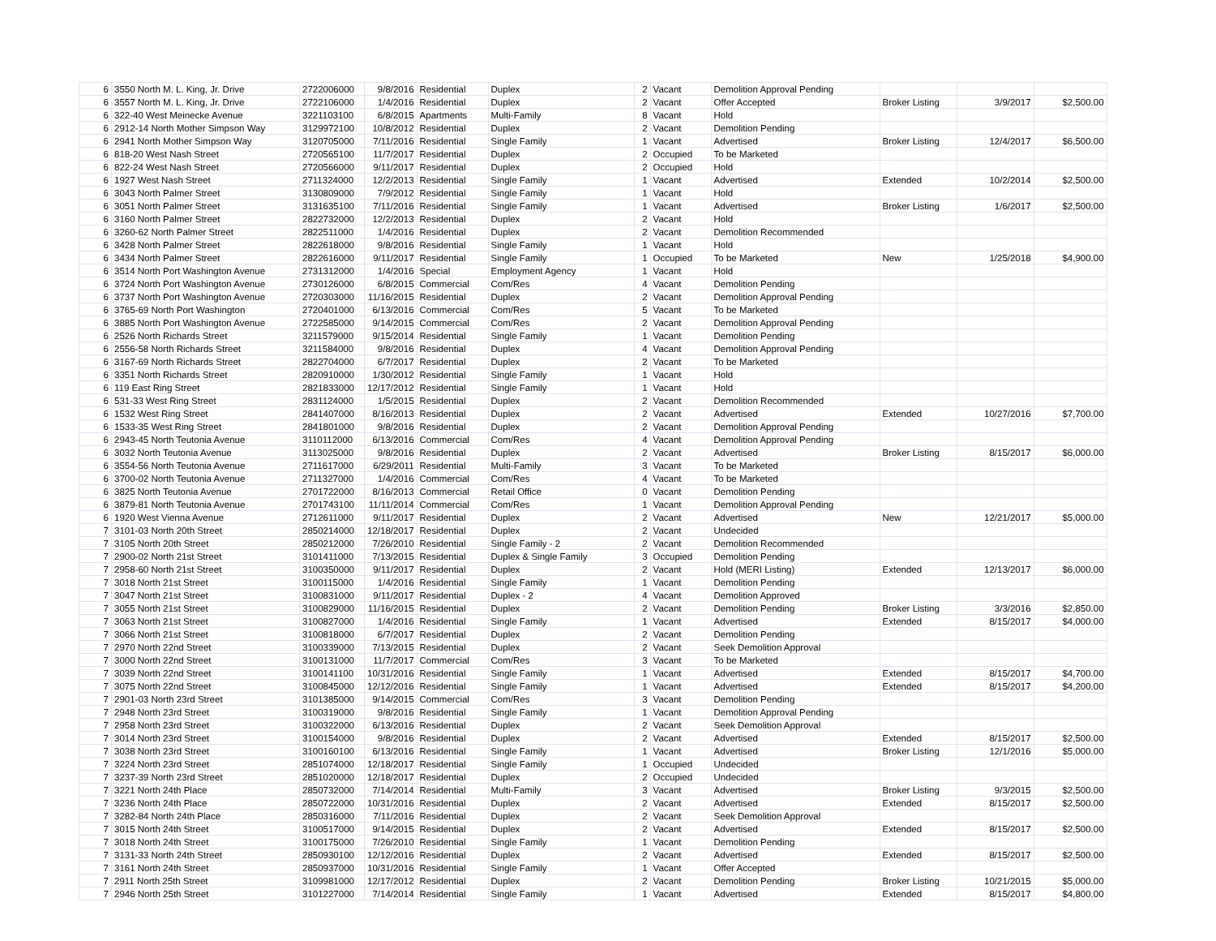| 6 | 3550 North M. L. King, Jr. Drive | 2722006000 | 9/8/2016 | Residential | Duplex | 2 | Vacant | Demolition Approval Pending | | | |
| 6 | 3557 North M. L. King, Jr. Drive | 2722106000 | 1/4/2016 | Residential | Duplex | 2 | Vacant | Offer Accepted | Broker Listing | 3/9/2017 | $2,500.00 |
| 6 | 322-40 West Meinecke Avenue | 3221103100 | 6/8/2015 | Apartments | Multi-Family | 8 | Vacant | Hold | | | |
| 6 | 2912-14 North Mother Simpson Way | 3129972100 | 10/8/2012 | Residential | Duplex | 2 | Vacant | Demolition Pending | | | |
| 6 | 2941 North Mother Simpson Way | 3120705000 | 7/11/2016 | Residential | Single Family | 1 | Vacant | Advertised | Broker Listing | 12/4/2017 | $6,500.00 |
| 6 | 818-20 West Nash Street | 2720565100 | 11/7/2017 | Residential | Duplex | 2 | Occupied | To be Marketed | | | |
| 6 | 822-24 West Nash Street | 2720566000 | 9/11/2017 | Residential | Duplex | 2 | Occupied | Hold | | | |
| 6 | 1927 West Nash Street | 2711324000 | 12/2/2013 | Residential | Single Family | 1 | Vacant | Advertised | Extended | 10/2/2014 | $2,500.00 |
| 6 | 3043 North Palmer Street | 3130809000 | 7/9/2012 | Residential | Single Family | 1 | Vacant | Hold | | | |
| 6 | 3051 North Palmer Street | 3131635100 | 7/11/2016 | Residential | Single Family | 1 | Vacant | Advertised | Broker Listing | 1/6/2017 | $2,500.00 |
| 6 | 3160 North Palmer Street | 2822732000 | 12/2/2013 | Residential | Duplex | 2 | Vacant | Hold | | | |
| 6 | 3260-62 North Palmer Street | 2822511000 | 1/4/2016 | Residential | Duplex | 2 | Vacant | Demolition Recommended | | | |
| 6 | 3428 North Palmer Street | 2822618000 | 9/8/2016 | Residential | Single Family | 1 | Vacant | Hold | | | |
| 6 | 3434 North Palmer Street | 2822616000 | 9/11/2017 | Residential | Single Family | 1 | Occupied | To be Marketed | New | 1/25/2018 | $4,900.00 |
| 6 | 3514 North Port Washington Avenue | 2731312000 | 1/4/2016 | Special | Employment Agency | 1 | Vacant | Hold | | | |
| 6 | 3724 North Port Washington Avenue | 2730126000 | 6/8/2015 | Commercial | Com/Res | 4 | Vacant | Demolition Pending | | | |
| 6 | 3737 North Port Washington Avenue | 2720303000 | 11/16/2015 | Residential | Duplex | 2 | Vacant | Demolition Approval Pending | | | |
| 6 | 3765-69 North Port Washington | 2720401000 | 6/13/2016 | Commercial | Com/Res | 5 | Vacant | To be Marketed | | | |
| 6 | 3885 North Port Washington Avenue | 2722585000 | 9/14/2015 | Commercial | Com/Res | 2 | Vacant | Demolition Approval Pending | | | |
| 6 | 2526 North Richards Street | 3211579000 | 9/15/2014 | Residential | Single Family | 1 | Vacant | Demolition Pending | | | |
| 6 | 2556-58 North Richards Street | 3211584000 | 9/8/2016 | Residential | Duplex | 4 | Vacant | Demolition Approval Pending | | | |
| 6 | 3167-69 North Richards Street | 2822704000 | 6/7/2017 | Residential | Duplex | 2 | Vacant | To be Marketed | | | |
| 6 | 3351 North Richards Street | 2820910000 | 1/30/2012 | Residential | Single Family | 1 | Vacant | Hold | | | |
| 6 | 119 East Ring Street | 2821833000 | 12/17/2012 | Residential | Single Family | 1 | Vacant | Hold | | | |
| 6 | 531-33 West Ring Street | 2831124000 | 1/5/2015 | Residential | Duplex | 2 | Vacant | Demolition Recommended | | | |
| 6 | 1532 West Ring Street | 2841407000 | 8/16/2013 | Residential | Duplex | 2 | Vacant | Advertised | Extended | 10/27/2016 | $7,700.00 |
| 6 | 1533-35 West Ring Street | 2841801000 | 9/8/2016 | Residential | Duplex | 2 | Vacant | Demolition Approval Pending | | | |
| 6 | 2943-45 North Teutonia Avenue | 3110112000 | 6/13/2016 | Commercial | Com/Res | 4 | Vacant | Demolition Approval Pending | | | |
| 6 | 3032 North Teutonia Avenue | 3113025000 | 9/8/2016 | Residential | Duplex | 2 | Vacant | Advertised | Broker Listing | 8/15/2017 | $6,000.00 |
| 6 | 3554-56 North Teutonia Avenue | 2711617000 | 6/29/2011 | Residential | Multi-Family | 3 | Vacant | To be Marketed | | | |
| 6 | 3700-02 North Teutonia Avenue | 2711327000 | 1/4/2016 | Commercial | Com/Res | 4 | Vacant | To be Marketed | | | |
| 6 | 3825 North Teutonia Avenue | 2701722000 | 8/16/2013 | Commercial | Retail Office | 0 | Vacant | Demolition Pending | | | |
| 6 | 3879-81 North Teutonia Avenue | 2701743100 | 11/11/2014 | Commercial | Com/Res | 1 | Vacant | Demolition Approval Pending | | | |
| 6 | 1920 West Vienna Avenue | 2712611000 | 9/11/2017 | Residential | Duplex | 2 | Vacant | Advertised | New | 12/21/2017 | $5,000.00 |
| 7 | 3101-03 North 20th Street | 2850214000 | 12/18/2017 | Residential | Duplex | 2 | Vacant | Undecided | | | |
| 7 | 3105 North 20th Street | 2850212000 | 7/26/2010 | Residential | Single Family - 2 | 2 | Vacant | Demolition Recommended | | | |
| 7 | 2900-02 North 21st Street | 3101411000 | 7/13/2015 | Residential | Duplex & Single Family | 3 | Occupied | Demolition Pending | | | |
| 7 | 2958-60 North 21st Street | 3100350000 | 9/11/2017 | Residential | Duplex | 2 | Vacant | Hold (MERI Listing) | Extended | 12/13/2017 | $6,000.00 |
| 7 | 3018 North 21st Street | 3100115000 | 1/4/2016 | Residential | Single Family | 1 | Vacant | Demolition Pending | | | |
| 7 | 3047 North 21st Street | 3100831000 | 9/11/2017 | Residential | Duplex - 2 | 4 | Vacant | Demolition Approved | | | |
| 7 | 3055 North 21st Street | 3100829000 | 11/16/2015 | Residential | Duplex | 2 | Vacant | Demolition Pending | Broker Listing | 3/3/2016 | $2,850.00 |
| 7 | 3063 North 21st Street | 3100827000 | 1/4/2016 | Residential | Single Family | 1 | Vacant | Advertised | Extended | 8/15/2017 | $4,000.00 |
| 7 | 3066 North 21st Street | 3100818000 | 6/7/2017 | Residential | Duplex | 2 | Vacant | Demolition Pending | | | |
| 7 | 2970 North 22nd Street | 3100339000 | 7/13/2015 | Residential | Duplex | 2 | Vacant | Seek Demolition Approval | | | |
| 7 | 3000 North 22nd Street | 3100131000 | 11/7/2017 | Commercial | Com/Res | 3 | Vacant | To be Marketed | | | |
| 7 | 3039 North 22nd Street | 3100141100 | 10/31/2016 | Residential | Single Family | 1 | Vacant | Advertised | Extended | 8/15/2017 | $4,700.00 |
| 7 | 3075 North 22nd Street | 3100845000 | 12/12/2016 | Residential | Single Family | 1 | Vacant | Advertised | Extended | 8/15/2017 | $4,200.00 |
| 7 | 2901-03 North 23rd Street | 3101385000 | 9/14/2015 | Commercial | Com/Res | 3 | Vacant | Demolition Pending | | | |
| 7 | 2948 North 23rd Street | 3100319000 | 9/8/2016 | Residential | Single Family | 1 | Vacant | Demolition Approval Pending | | | |
| 7 | 2958 North 23rd Street | 3100322000 | 6/13/2016 | Residential | Duplex | 2 | Vacant | Seek Demolition Approval | | | |
| 7 | 3014 North 23rd Street | 3100154000 | 9/8/2016 | Residential | Duplex | 2 | Vacant | Advertised | Extended | 8/15/2017 | $2,500.00 |
| 7 | 3038 North 23rd Street | 3100160100 | 6/13/2016 | Residential | Single Family | 1 | Vacant | Advertised | Broker Listing | 12/1/2016 | $5,000.00 |
| 7 | 3224 North 23rd Street | 2851074000 | 12/18/2017 | Residential | Single Family | 1 | Occupied | Undecided | | | |
| 7 | 3237-39 North 23rd Street | 2851020000 | 12/18/2017 | Residential | Duplex | 2 | Occupied | Undecided | | | |
| 7 | 3221 North 24th Place | 2850732000 | 7/14/2014 | Residential | Multi-Family | 3 | Vacant | Advertised | Broker Listing | 9/3/2015 | $2,500.00 |
| 7 | 3236 North 24th Place | 2850722000 | 10/31/2016 | Residential | Duplex | 2 | Vacant | Advertised | Extended | 8/15/2017 | $2,500.00 |
| 7 | 3282-84 North 24th Place | 2850316000 | 7/11/2016 | Residential | Duplex | 2 | Vacant | Seek Demolition Approval | | | |
| 7 | 3015 North 24th Street | 3100517000 | 9/14/2015 | Residential | Duplex | 2 | Vacant | Advertised | Extended | 8/15/2017 | $2,500.00 |
| 7 | 3018 North 24th Street | 3100175000 | 7/26/2010 | Residential | Single Family | 1 | Vacant | Demolition Pending | | | |
| 7 | 3131-33 North 24th Street | 2850930100 | 12/12/2016 | Residential | Duplex | 2 | Vacant | Advertised | Extended | 8/15/2017 | $2,500.00 |
| 7 | 3161 North 24th Street | 2850937000 | 10/31/2016 | Residential | Single Family | 1 | Vacant | Offer Accepted | | | |
| 7 | 2911 North 25th Street | 3109981000 | 12/17/2012 | Residential | Duplex | 2 | Vacant | Demolition Pending | Broker Listing | 10/21/2015 | $5,000.00 |
| 7 | 2946 North 25th Street | 3101227000 | 7/14/2014 | Residential | Single Family | 1 | Vacant | Advertised | Extended | 8/15/2017 | $4,800.00 |